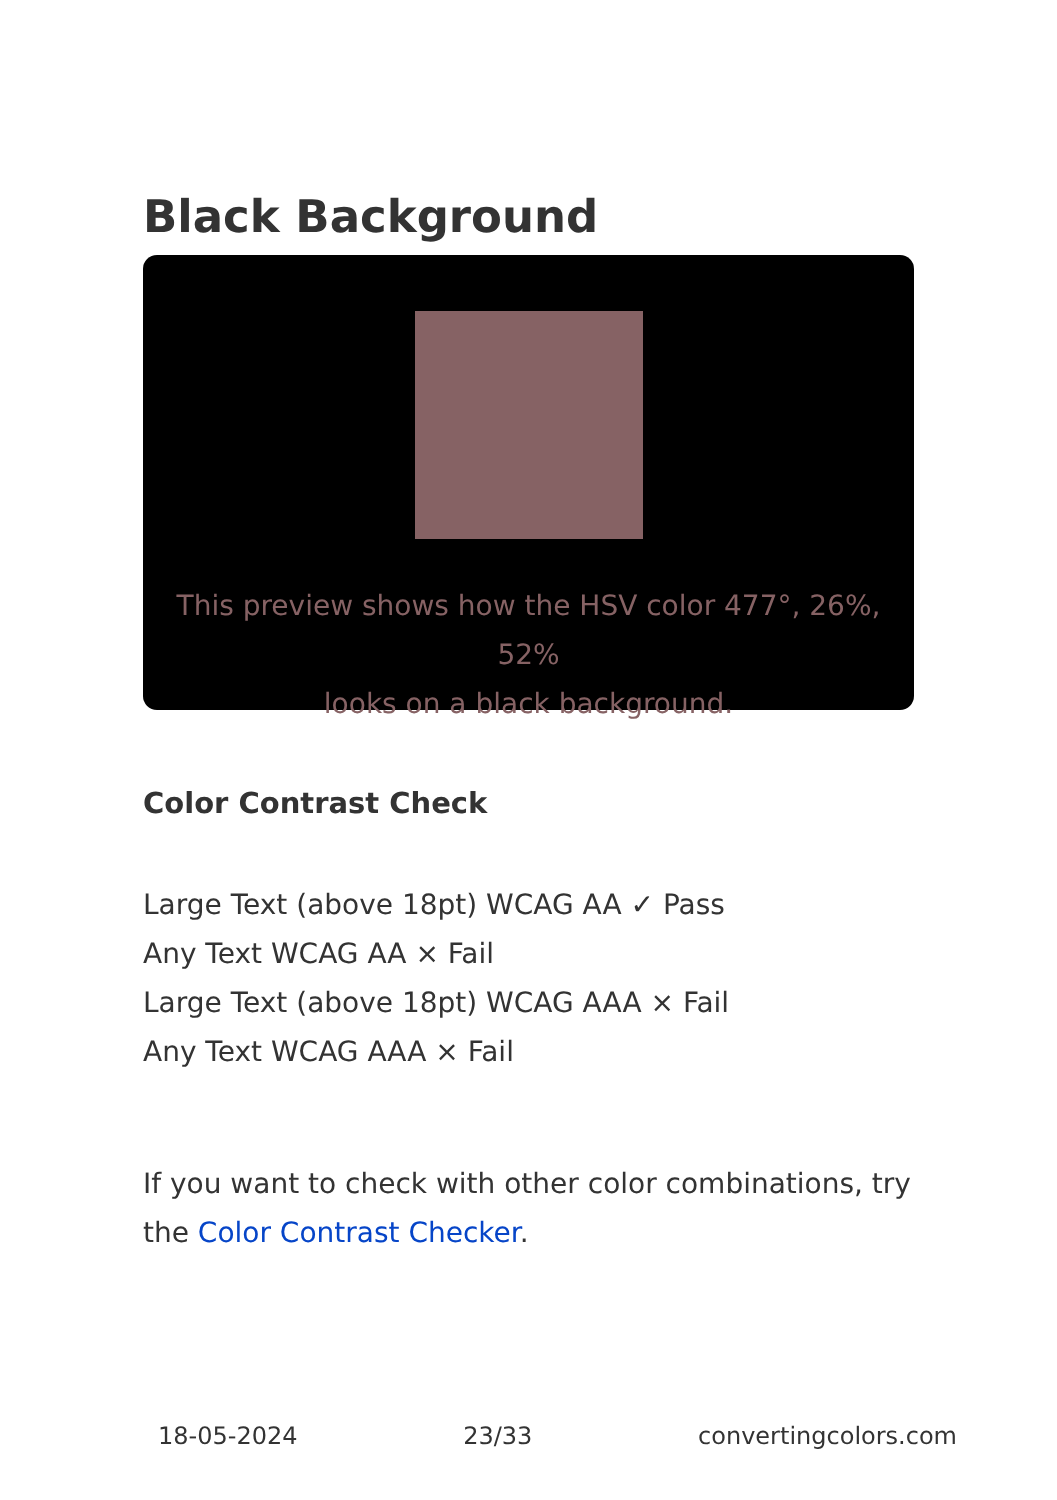Black Background
This preview shows how the HSV color 477°, 26%, 52%
looks on a black background.
Color Contrast Check
Large Text (above 18pt) WCAG AA ✓ Pass
Any Text WCAG AA × Fail
Large Text (above 18pt) WCAG AAA × Fail
Any Text WCAG AAA × Fail
If you want to check with other color combinations, try the Color Contrast Checker.
18-05-2024 23/33 convertingcolors.com